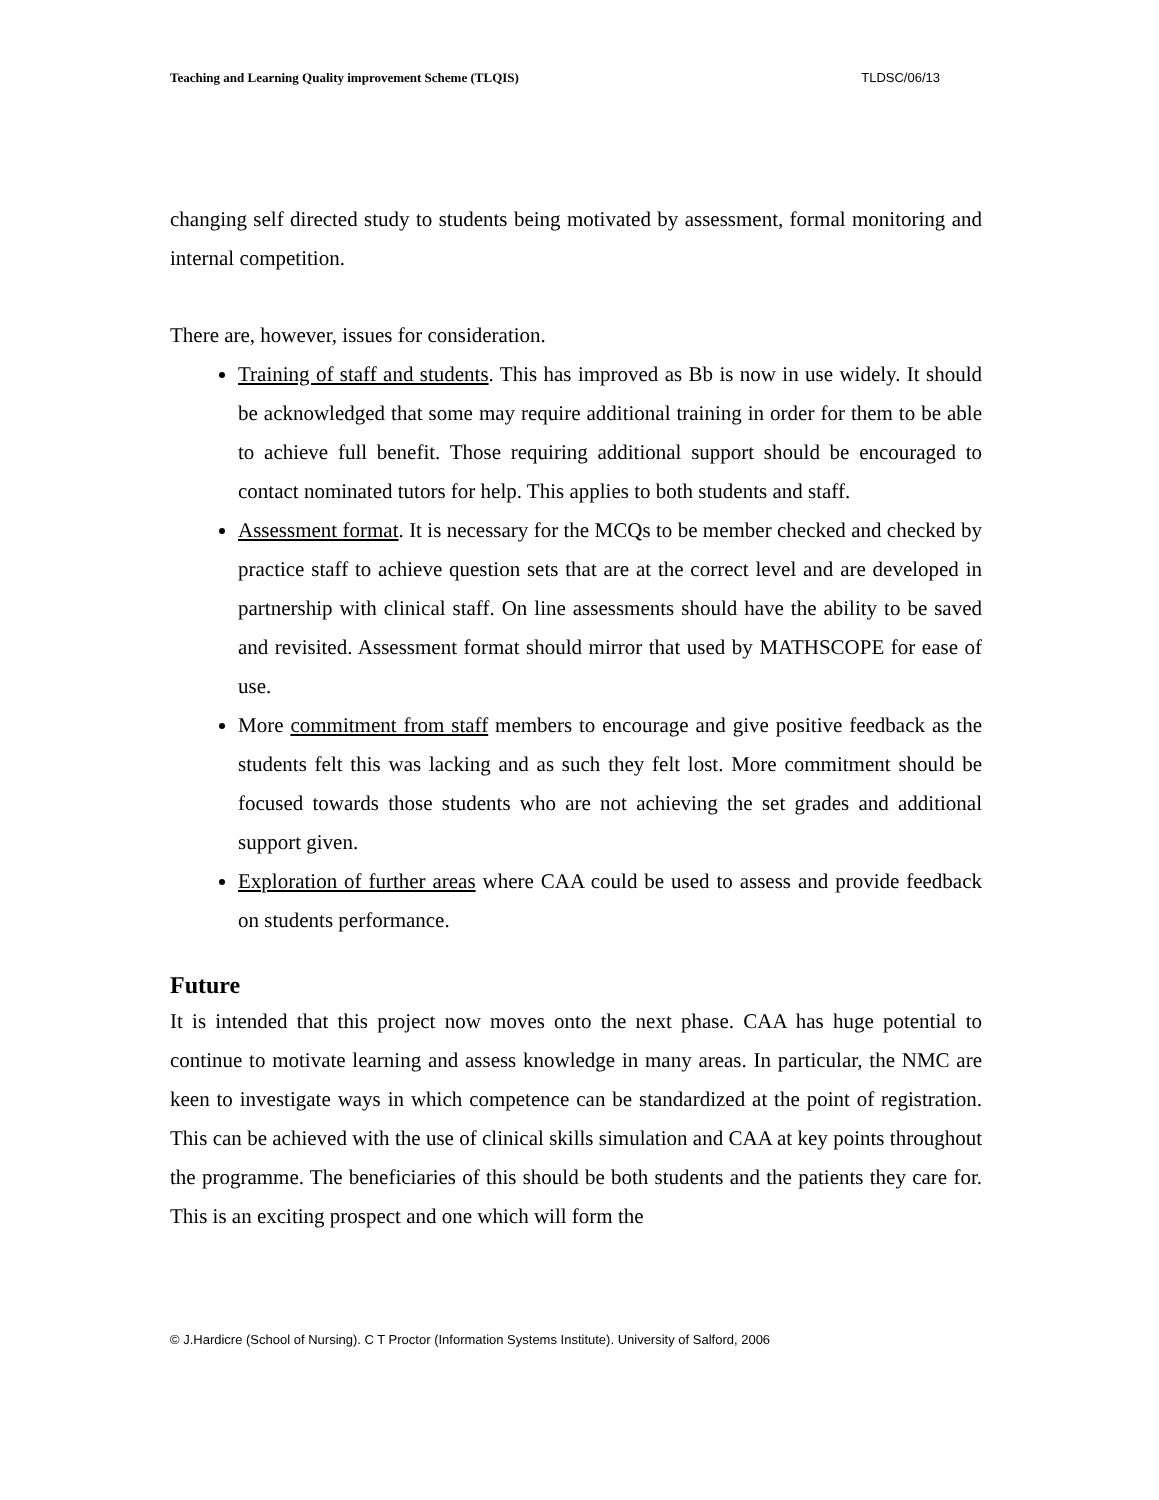Teaching and Learning Quality improvement Scheme (TLQIS) TLDSC/06/13
changing self directed study to students being motivated by assessment, formal monitoring and internal competition.
There are, however, issues for consideration.
Training of staff and students. This has improved as Bb is now in use widely. It should be acknowledged that some may require additional training in order for them to be able to achieve full benefit. Those requiring additional support should be encouraged to contact nominated tutors for help. This applies to both students and staff.
Assessment format. It is necessary for the MCQs to be member checked and checked by practice staff to achieve question sets that are at the correct level and are developed in partnership with clinical staff. On line assessments should have the ability to be saved and revisited. Assessment format should mirror that used by MATHSCOPE for ease of use.
More commitment from staff members to encourage and give positive feedback as the students felt this was lacking and as such they felt lost. More commitment should be focused towards those students who are not achieving the set grades and additional support given.
Exploration of further areas where CAA could be used to assess and provide feedback on students performance.
Future
It is intended that this project now moves onto the next phase. CAA has huge potential to continue to motivate learning and assess knowledge in many areas. In particular, the NMC are keen to investigate ways in which competence can be standardized at the point of registration. This can be achieved with the use of clinical skills simulation and CAA at key points throughout the programme. The beneficiaries of this should be both students and the patients they care for. This is an exciting prospect and one which will form the
© J.Hardicre (School of Nursing). C T Proctor (Information Systems Institute). University of Salford, 2006